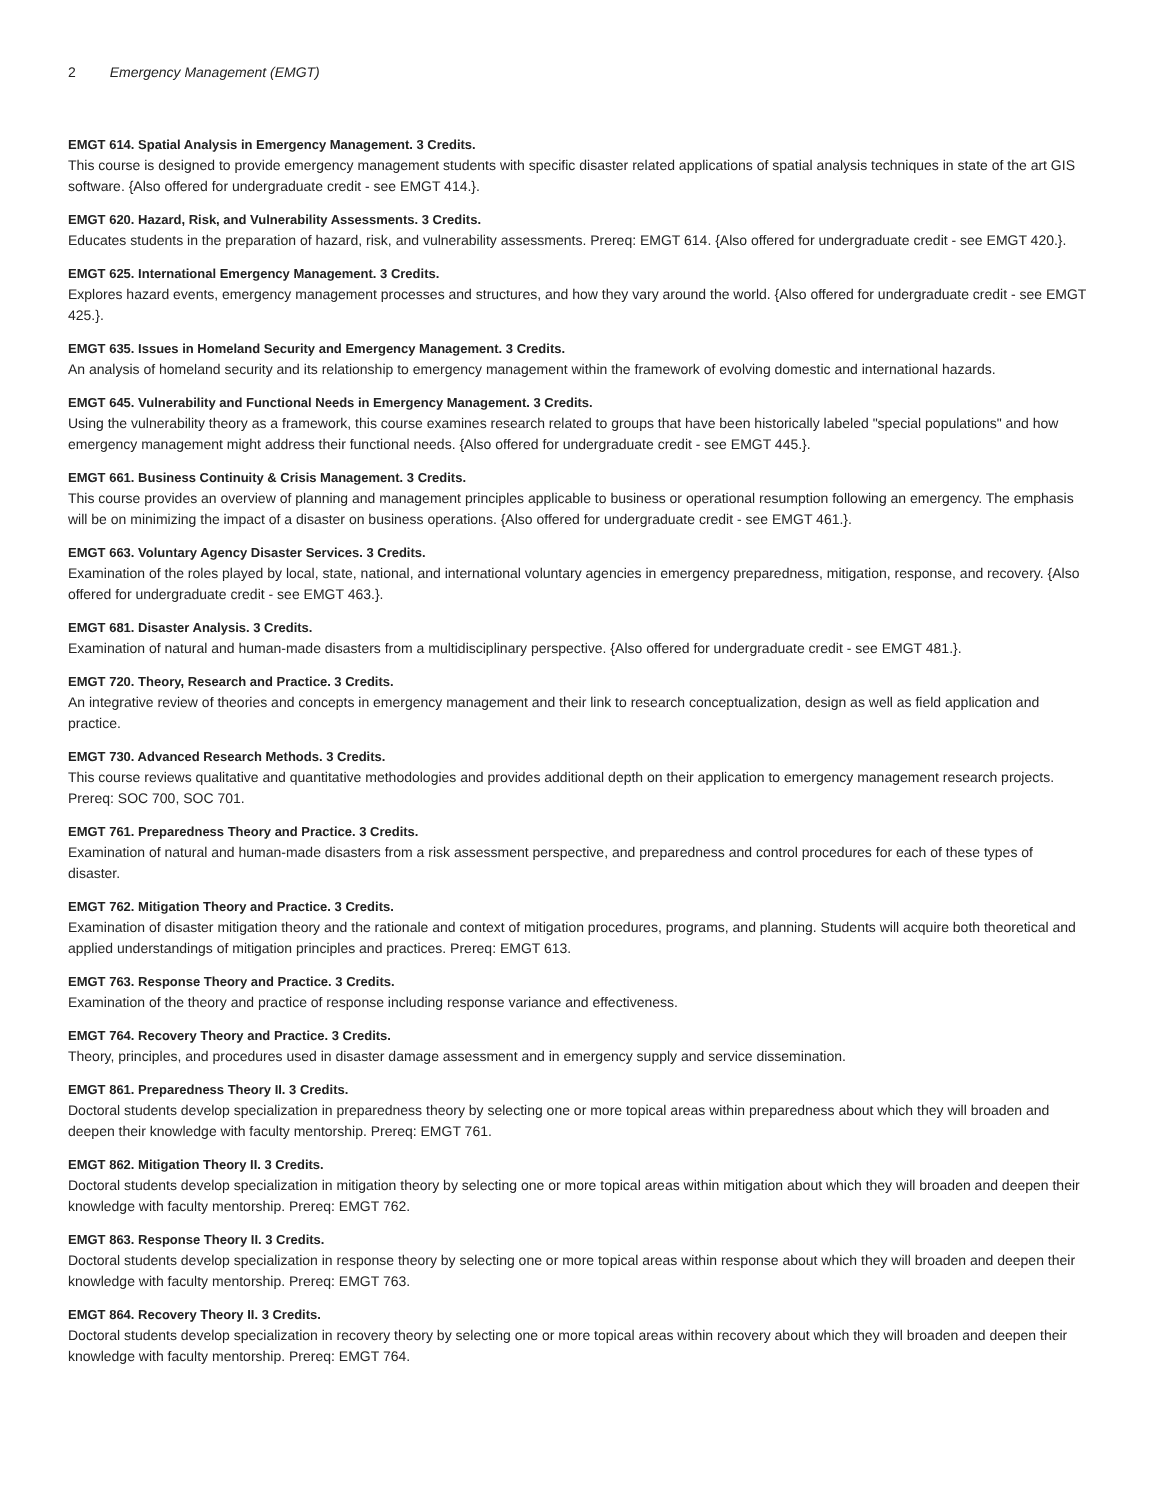2 Emergency Management (EMGT)
EMGT 614. Spatial Analysis in Emergency Management. 3 Credits.
This course is designed to provide emergency management students with specific disaster related applications of spatial analysis techniques in state of the art GIS software. {Also offered for undergraduate credit - see EMGT 414.}.
EMGT 620. Hazard, Risk, and Vulnerability Assessments. 3 Credits.
Educates students in the preparation of hazard, risk, and vulnerability assessments. Prereq: EMGT 614. {Also offered for undergraduate credit - see EMGT 420.}.
EMGT 625. International Emergency Management. 3 Credits.
Explores hazard events, emergency management processes and structures, and how they vary around the world. {Also offered for undergraduate credit - see EMGT 425.}.
EMGT 635. Issues in Homeland Security and Emergency Management. 3 Credits.
An analysis of homeland security and its relationship to emergency management within the framework of evolving domestic and international hazards.
EMGT 645. Vulnerability and Functional Needs in Emergency Management. 3 Credits.
Using the vulnerability theory as a framework, this course examines research related to groups that have been historically labeled "special populations" and how emergency management might address their functional needs. {Also offered for undergraduate credit - see EMGT 445.}.
EMGT 661. Business Continuity & Crisis Management. 3 Credits.
This course provides an overview of planning and management principles applicable to business or operational resumption following an emergency. The emphasis will be on minimizing the impact of a disaster on business operations. {Also offered for undergraduate credit - see EMGT 461.}.
EMGT 663. Voluntary Agency Disaster Services. 3 Credits.
Examination of the roles played by local, state, national, and international voluntary agencies in emergency preparedness, mitigation, response, and recovery. {Also offered for undergraduate credit - see EMGT 463.}.
EMGT 681. Disaster Analysis. 3 Credits.
Examination of natural and human-made disasters from a multidisciplinary perspective. {Also offered for undergraduate credit - see EMGT 481.}.
EMGT 720. Theory, Research and Practice. 3 Credits.
An integrative review of theories and concepts in emergency management and their link to research conceptualization, design as well as field application and practice.
EMGT 730. Advanced Research Methods. 3 Credits.
This course reviews qualitative and quantitative methodologies and provides additional depth on their application to emergency management research projects. Prereq: SOC 700, SOC 701.
EMGT 761. Preparedness Theory and Practice. 3 Credits.
Examination of natural and human-made disasters from a risk assessment perspective, and preparedness and control procedures for each of these types of disaster.
EMGT 762. Mitigation Theory and Practice. 3 Credits.
Examination of disaster mitigation theory and the rationale and context of mitigation procedures, programs, and planning. Students will acquire both theoretical and applied understandings of mitigation principles and practices. Prereq: EMGT 613.
EMGT 763. Response Theory and Practice. 3 Credits.
Examination of the theory and practice of response including response variance and effectiveness.
EMGT 764. Recovery Theory and Practice. 3 Credits.
Theory, principles, and procedures used in disaster damage assessment and in emergency supply and service dissemination.
EMGT 861. Preparedness Theory II. 3 Credits.
Doctoral students develop specialization in preparedness theory by selecting one or more topical areas within preparedness about which they will broaden and deepen their knowledge with faculty mentorship. Prereq: EMGT 761.
EMGT 862. Mitigation Theory II. 3 Credits.
Doctoral students develop specialization in mitigation theory by selecting one or more topical areas within mitigation about which they will broaden and deepen their knowledge with faculty mentorship. Prereq: EMGT 762.
EMGT 863. Response Theory II. 3 Credits.
Doctoral students develop specialization in response theory by selecting one or more topical areas within response about which they will broaden and deepen their knowledge with faculty mentorship. Prereq: EMGT 763.
EMGT 864. Recovery Theory II. 3 Credits.
Doctoral students develop specialization in recovery theory by selecting one or more topical areas within recovery about which they will broaden and deepen their knowledge with faculty mentorship. Prereq: EMGT 764.